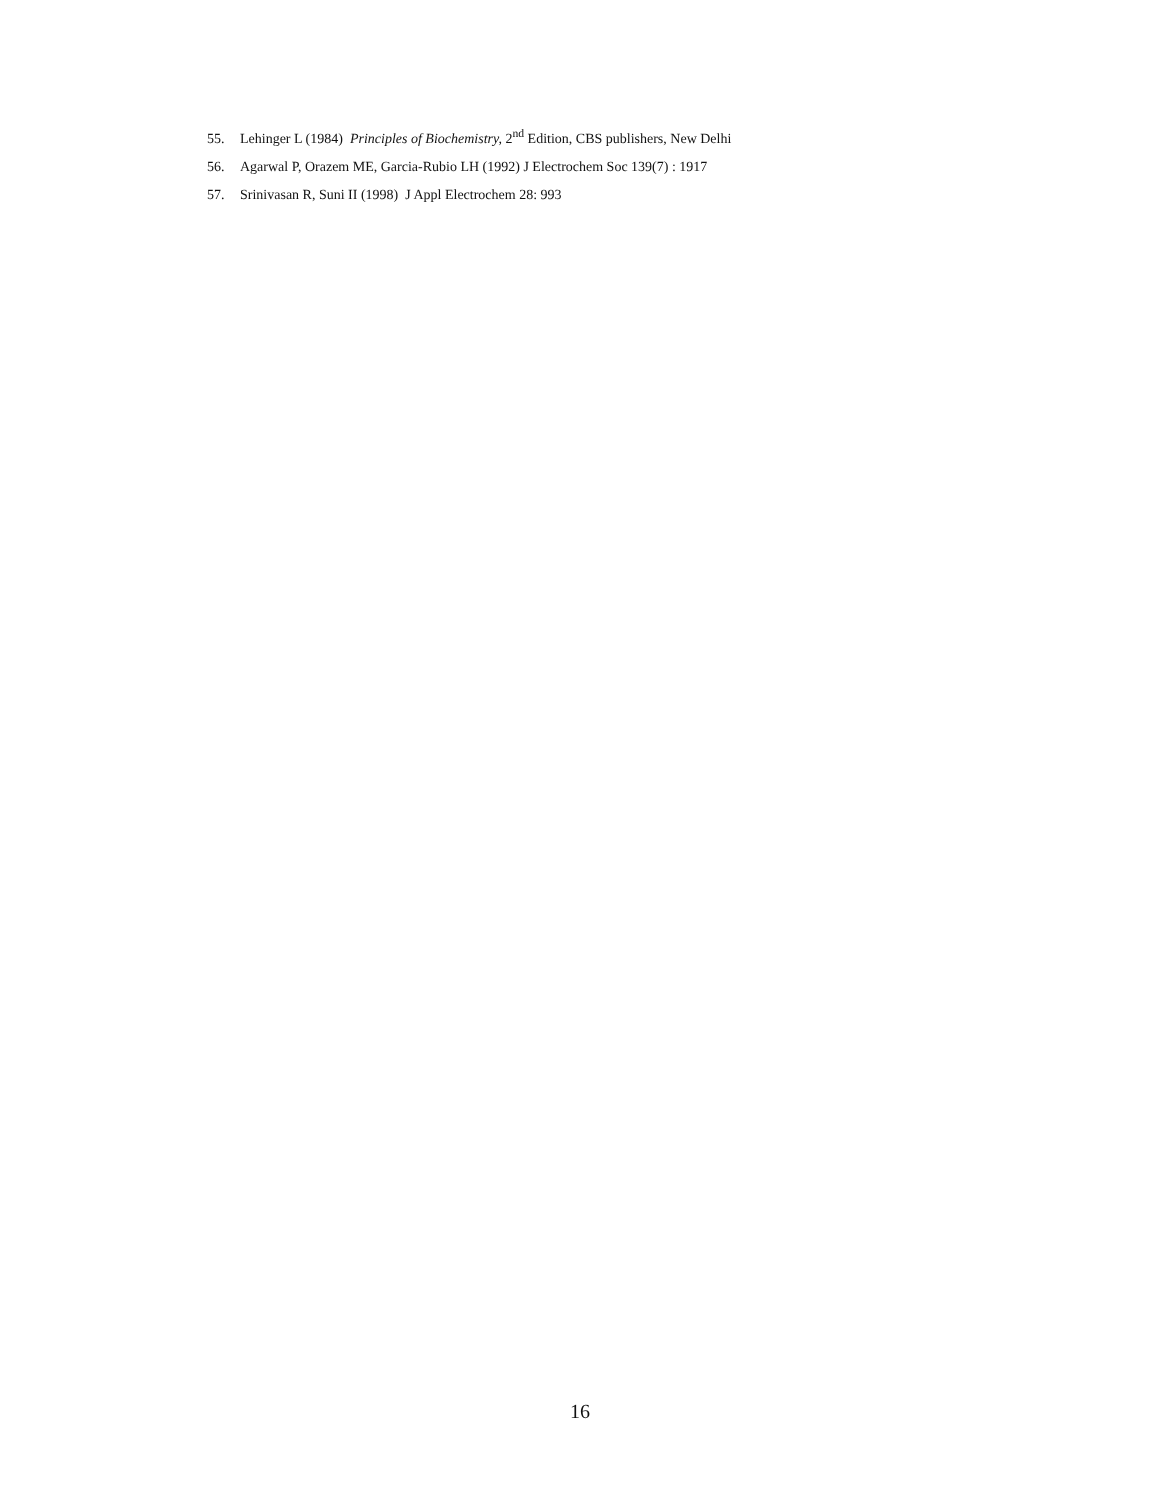55. Lehinger L (1984) Principles of Biochemistry, 2<sup>nd</sup> Edition, CBS publishers, New Delhi
56. Agarwal P, Orazem ME, Garcia-Rubio LH (1992) J Electrochem Soc 139(7) : 1917
57. Srinivasan R, Suni II (1998) J Appl Electrochem 28: 993
16